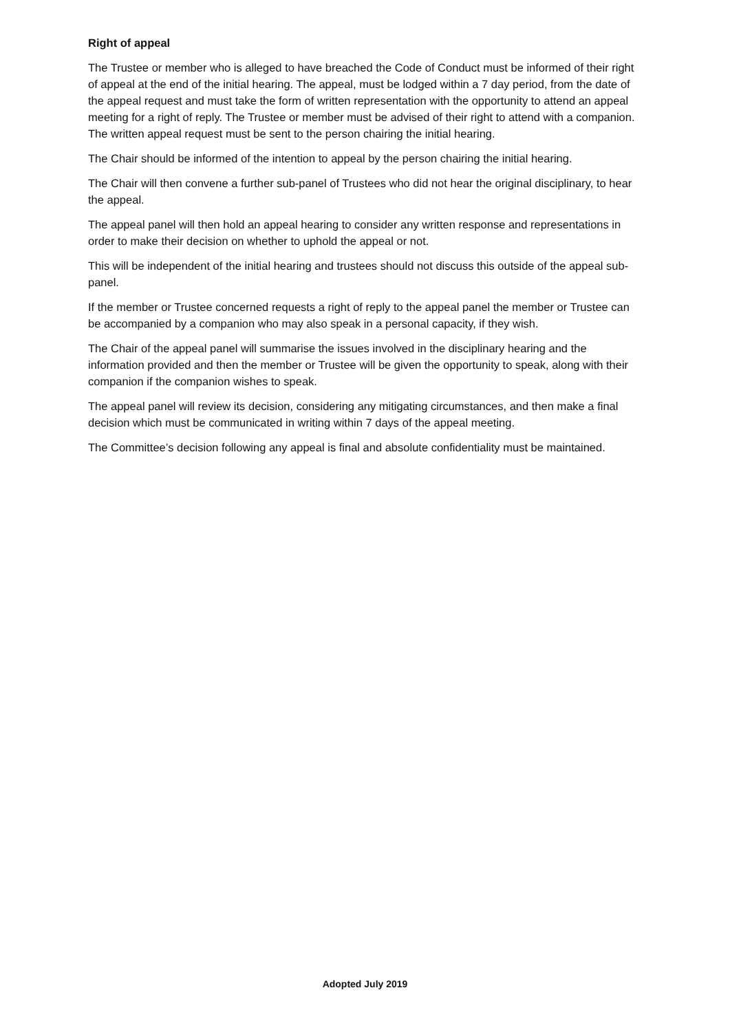Right of appeal
The Trustee or member who is alleged to have breached the Code of Conduct must be informed of their right of appeal at the end of the initial hearing. The appeal, must be lodged within a 7 day period, from the date of the appeal request and must take the form of written representation with the opportunity to attend an appeal meeting for a right of reply. The Trustee or member must be advised of their right to attend with a companion. The written appeal request must be sent to the person chairing the initial hearing.
The Chair should be informed of the intention to appeal by the person chairing the initial hearing.
The Chair will then convene a further sub-panel of Trustees who did not hear the original disciplinary, to hear the appeal.
The appeal panel will then hold an appeal hearing to consider any written response and representations in order to make their decision on whether to uphold the appeal or not.
This will be independent of the initial hearing and trustees should not discuss this outside of the appeal sub-panel.
If the member or Trustee concerned requests a right of reply to the appeal panel the member or Trustee can be accompanied by a companion who may also speak in a personal capacity, if they wish.
The Chair of the appeal panel will summarise the issues involved in the disciplinary hearing and the information provided and then the member or Trustee will be given the opportunity to speak, along with their companion if the companion wishes to speak.
The appeal panel will review its decision, considering any mitigating circumstances, and then make a final decision which must be communicated in writing within 7 days of the appeal meeting.
The Committee’s decision following any appeal is final and absolute confidentiality must be maintained.
Adopted July 2019